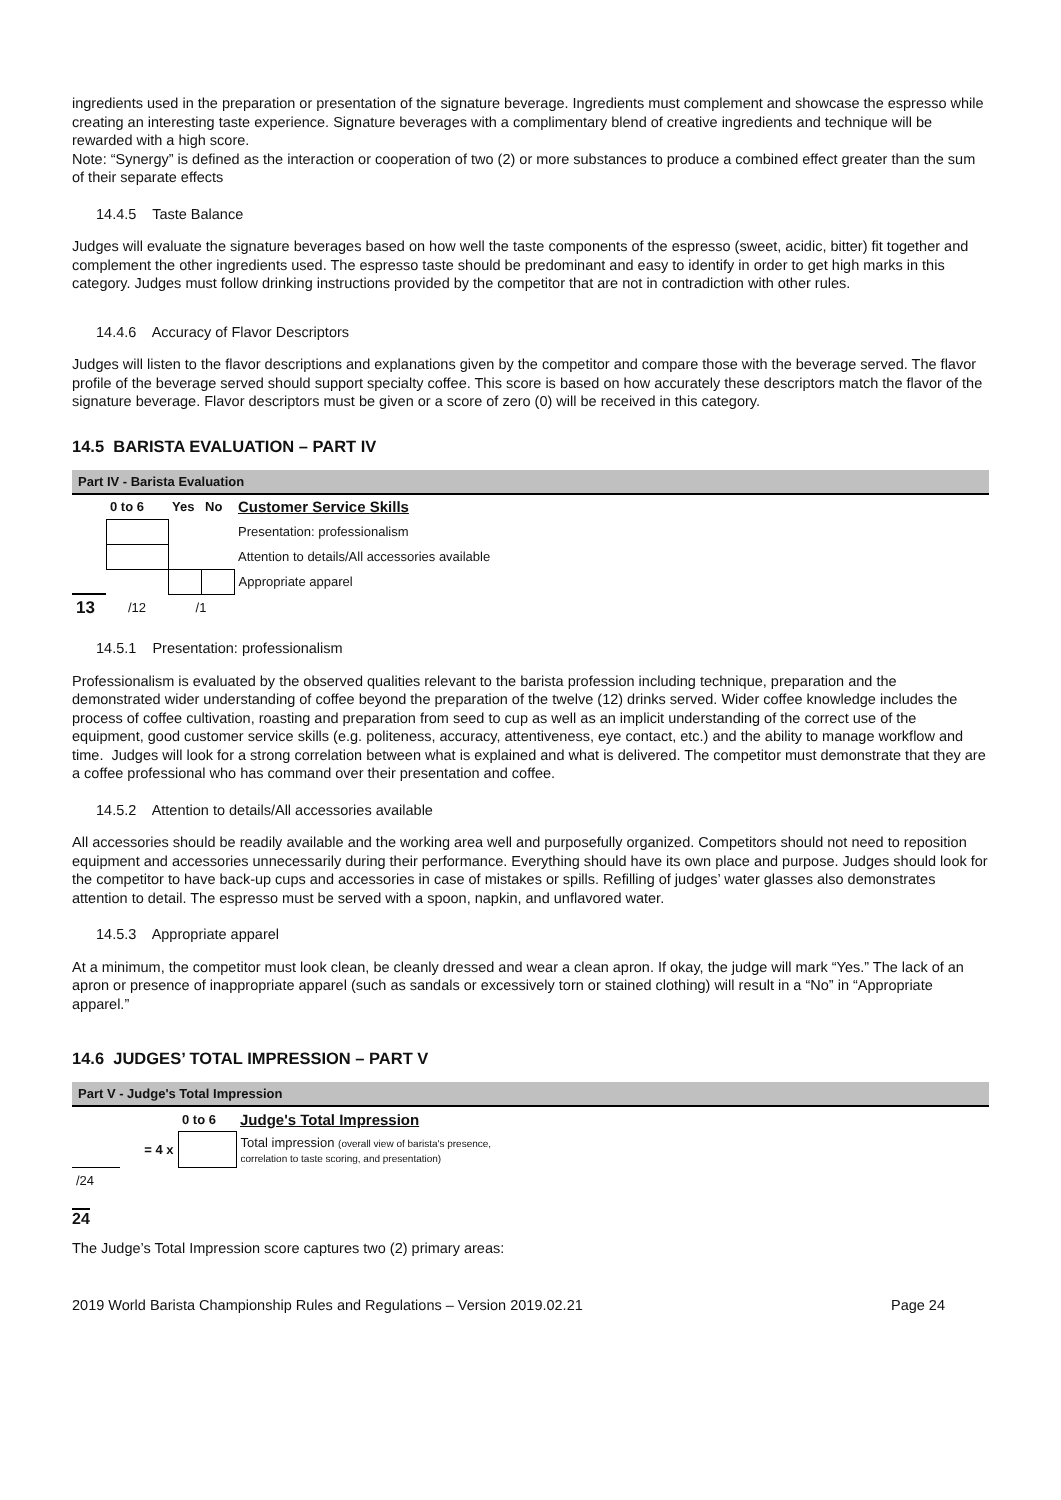ingredients used in the preparation or presentation of the signature beverage. Ingredients must complement and showcase the espresso while creating an interesting taste experience. Signature beverages with a complimentary blend of creative ingredients and technique will be rewarded with a high score.
Note: “Synergy” is defined as the interaction or cooperation of two (2) or more substances to produce a combined effect greater than the sum of their separate effects
14.4.5 Taste Balance
Judges will evaluate the signature beverages based on how well the taste components of the espresso (sweet, acidic, bitter) fit together and complement the other ingredients used. The espresso taste should be predominant and easy to identify in order to get high marks in this category. Judges must follow drinking instructions provided by the competitor that are not in contradiction with other rules.
14.4.6 Accuracy of Flavor Descriptors
Judges will listen to the flavor descriptions and explanations given by the competitor and compare those with the beverage served. The flavor profile of the beverage served should support specialty coffee. This score is based on how accurately these descriptors match the flavor of the signature beverage. Flavor descriptors must be given or a score of zero (0) will be received in this category.
14.5 BARISTA EVALUATION – PART IV
Part IV - Barista Evaluation
| | 0 to 6 | Yes | No | Customer Service Skills |
| | | | | Presentation: professionalism |
| | | | | Attention to details/All accessories available |
| | | | | Appropriate apparel |
| 13 | /12 | /1 | | |
14.5.1 Presentation: professionalism
Professionalism is evaluated by the observed qualities relevant to the barista profession including technique, preparation and the demonstrated wider understanding of coffee beyond the preparation of the twelve (12) drinks served. Wider coffee knowledge includes the process of coffee cultivation, roasting and preparation from seed to cup as well as an implicit understanding of the correct use of the equipment, good customer service skills (e.g. politeness, accuracy, attentiveness, eye contact, etc.) and the ability to manage workflow and time. Judges will look for a strong correlation between what is explained and what is delivered. The competitor must demonstrate that they are a coffee professional who has command over their presentation and coffee.
14.5.2 Attention to details/All accessories available
All accessories should be readily available and the working area well and purposefully organized. Competitors should not need to reposition equipment and accessories unnecessarily during their performance. Everything should have its own place and purpose. Judges should look for the competitor to have back-up cups and accessories in case of mistakes or spills. Refilling of judges’ water glasses also demonstrates attention to detail. The espresso must be served with a spoon, napkin, and unflavored water.
14.5.3 Appropriate apparel
At a minimum, the competitor must look clean, be cleanly dressed and wear a clean apron. If okay, the judge will mark “Yes.” The lack of an apron or presence of inappropriate apparel (such as sandals or excessively torn or stained clothing) will result in a “No” in “Appropriate apparel.”
14.6 JUDGES’ TOTAL IMPRESSION – PART V
Part V - Judge's Total Impression
| | | 0 to 6 | Judge's Total Impression |
| | = 4 x | | Total impression (overall view of barista's presence, correlation to taste scoring, and presentation) |
| /24 | | | |
24
The Judge’s Total Impression score captures two (2) primary areas:
2019 World Barista Championship Rules and Regulations – Version 2019.02.21 Page 24